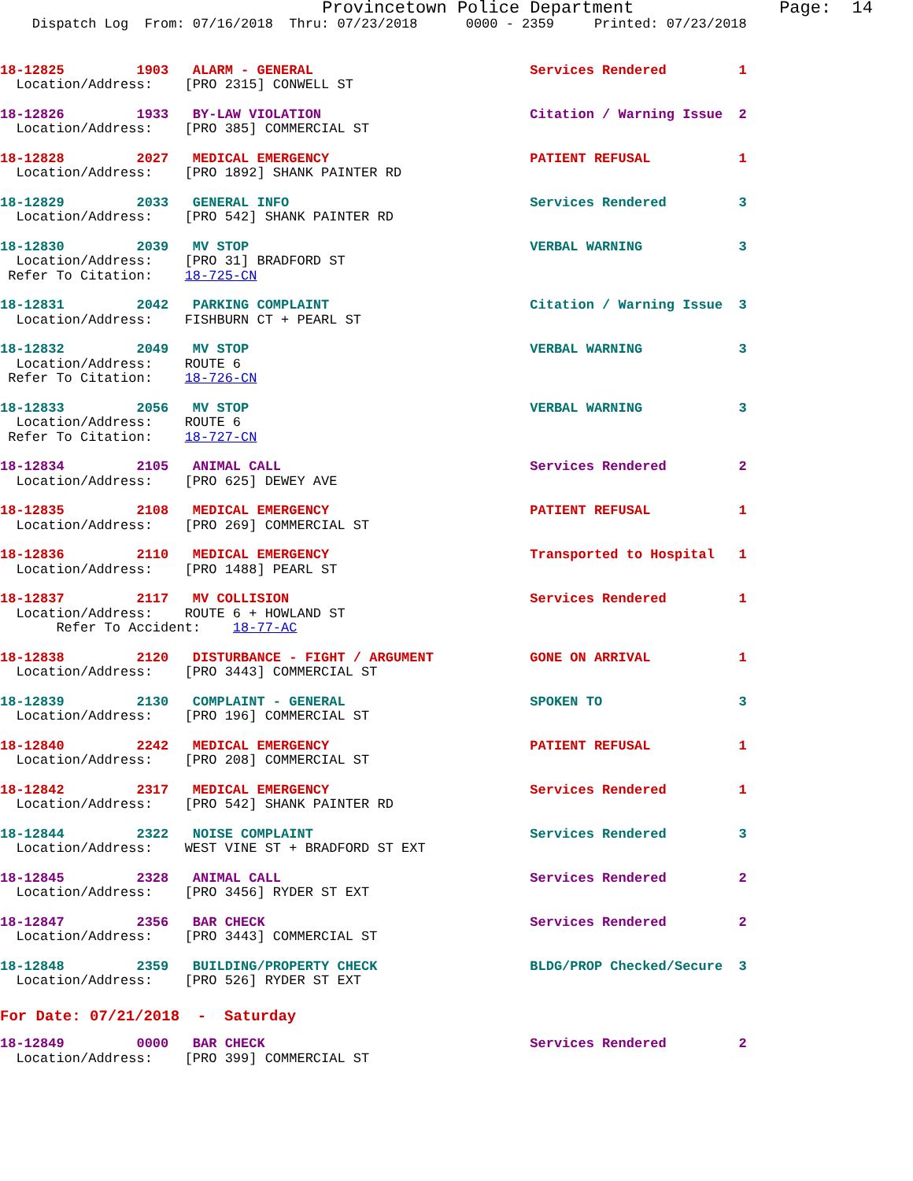Provincetown Police Department              Page:  14
    Dispatch Log  From: 07/16/2018  Thru: 07/23/2018      0000 - 2359     Printed: 07/23/2018
18-12825         1903   ALARM - GENERAL                           Services Rendered         1
  Location/Address:    [PRO 2315] CONWELL ST
18-12826         1933   BY-LAW VIOLATION                          Citation / Warning Issue  2
  Location/Address:    [PRO 385] COMMERCIAL ST
18-12828         2027   MEDICAL EMERGENCY                         PATIENT REFUSAL           1
  Location/Address:    [PRO 1892] SHANK PAINTER RD
18-12829         2033   GENERAL INFO                              Services Rendered         3
  Location/Address:    [PRO 542] SHANK PAINTER RD
18-12830         2039   MV STOP                                   VERBAL WARNING            3
  Location/Address:    [PRO 31] BRADFORD ST
 Refer To Citation:    18-725-CN
18-12831         2042   PARKING COMPLAINT                         Citation / Warning Issue  3
  Location/Address:    FISHBURN CT + PEARL ST
18-12832         2049   MV STOP                                   VERBAL WARNING            3
  Location/Address:    ROUTE 6
 Refer To Citation:    18-726-CN
18-12833         2056   MV STOP                                   VERBAL WARNING            3
  Location/Address:    ROUTE 6
 Refer To Citation:    18-727-CN
18-12834         2105   ANIMAL CALL                               Services Rendered         2
  Location/Address:    [PRO 625] DEWEY AVE
18-12835         2108   MEDICAL EMERGENCY                         PATIENT REFUSAL           1
  Location/Address:    [PRO 269] COMMERCIAL ST
18-12836         2110   MEDICAL EMERGENCY                         Transported to Hospital   1
  Location/Address:    [PRO 1488] PEARL ST
18-12837         2117   MV COLLISION                              Services Rendered         1
  Location/Address:    ROUTE 6 + HOWLAND ST
       Refer To Accident:    18-77-AC
18-12838         2120   DISTURBANCE - FIGHT / ARGUMENT            GONE ON ARRIVAL           1
  Location/Address:    [PRO 3443] COMMERCIAL ST
18-12839         2130   COMPLAINT - GENERAL                       SPOKEN TO                 3
  Location/Address:    [PRO 196] COMMERCIAL ST
18-12840         2242   MEDICAL EMERGENCY                         PATIENT REFUSAL           1
  Location/Address:    [PRO 208] COMMERCIAL ST
18-12842         2317   MEDICAL EMERGENCY                         Services Rendered         1
  Location/Address:    [PRO 542] SHANK PAINTER RD
18-12844         2322   NOISE COMPLAINT                           Services Rendered         3
  Location/Address:    WEST VINE ST + BRADFORD ST EXT
18-12845         2328   ANIMAL CALL                               Services Rendered         2
  Location/Address:    [PRO 3456] RYDER ST EXT
18-12847         2356   BAR CHECK                                 Services Rendered         2
  Location/Address:    [PRO 3443] COMMERCIAL ST
18-12848         2359   BUILDING/PROPERTY CHECK                   BLDG/PROP Checked/Secure  3
  Location/Address:    [PRO 526] RYDER ST EXT
For Date: 07/21/2018  -  Saturday
18-12849         0000   BAR CHECK                                 Services Rendered         2
  Location/Address:    [PRO 399] COMMERCIAL ST